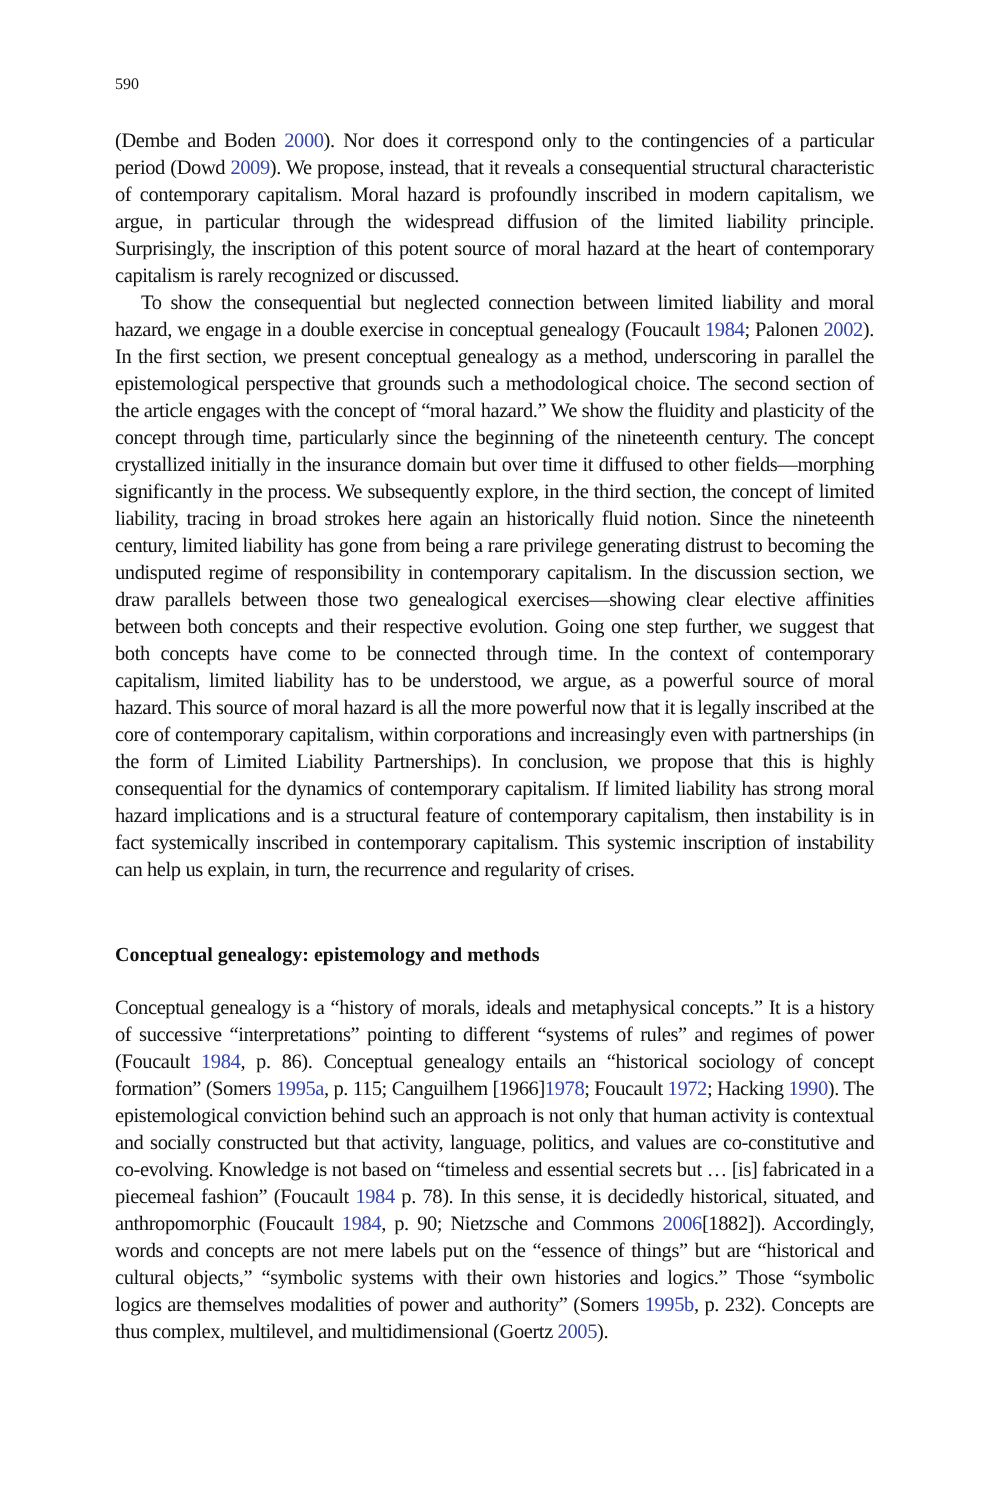590
(Dembe and Boden 2000). Nor does it correspond only to the contingencies of a particular period (Dowd 2009). We propose, instead, that it reveals a consequential structural characteristic of contemporary capitalism. Moral hazard is profoundly inscribed in modern capitalism, we argue, in particular through the widespread diffusion of the limited liability principle. Surprisingly, the inscription of this potent source of moral hazard at the heart of contemporary capitalism is rarely recognized or discussed.
To show the consequential but neglected connection between limited liability and moral hazard, we engage in a double exercise in conceptual genealogy (Foucault 1984; Palonen 2002). In the first section, we present conceptual genealogy as a method, underscoring in parallel the epistemological perspective that grounds such a methodological choice. The second section of the article engages with the concept of “moral hazard.” We show the fluidity and plasticity of the concept through time, particularly since the beginning of the nineteenth century. The concept crystallized initially in the insurance domain but over time it diffused to other fields—morphing significantly in the process. We subsequently explore, in the third section, the concept of limited liability, tracing in broad strokes here again an historically fluid notion. Since the nineteenth century, limited liability has gone from being a rare privilege generating distrust to becoming the undisputed regime of responsibility in contemporary capitalism. In the discussion section, we draw parallels between those two genealogical exercises—showing clear elective affinities between both concepts and their respective evolution. Going one step further, we suggest that both concepts have come to be connected through time. In the context of contemporary capitalism, limited liability has to be understood, we argue, as a powerful source of moral hazard. This source of moral hazard is all the more powerful now that it is legally inscribed at the core of contemporary capitalism, within corporations and increasingly even with partnerships (in the form of Limited Liability Partnerships). In conclusion, we propose that this is highly consequential for the dynamics of contemporary capitalism. If limited liability has strong moral hazard implications and is a structural feature of contemporary capitalism, then instability is in fact systemically inscribed in contemporary capitalism. This systemic inscription of instability can help us explain, in turn, the recurrence and regularity of crises.
Conceptual genealogy: epistemology and methods
Conceptual genealogy is a “history of morals, ideals and metaphysical concepts.” It is a history of successive “interpretations” pointing to different “systems of rules” and regimes of power (Foucault 1984, p. 86). Conceptual genealogy entails an “historical sociology of concept formation” (Somers 1995a, p. 115; Canguilhem [1966]1978; Foucault 1972; Hacking 1990). The epistemological conviction behind such an approach is not only that human activity is contextual and socially constructed but that activity, language, politics, and values are co-constitutive and co-evolving. Knowledge is not based on “timeless and essential secrets but … [is] fabricated in a piecemeal fashion” (Foucault 1984 p. 78). In this sense, it is decidedly historical, situated, and anthropomorphic (Foucault 1984, p. 90; Nietzsche and Commons 2006[1882]). Accordingly, words and concepts are not mere labels put on the “essence of things” but are “historical and cultural objects,” “symbolic systems with their own histories and logics.” Those “symbolic logics are themselves modalities of power and authority” (Somers 1995b, p. 232). Concepts are thus complex, multilevel, and multidimensional (Goertz 2005).